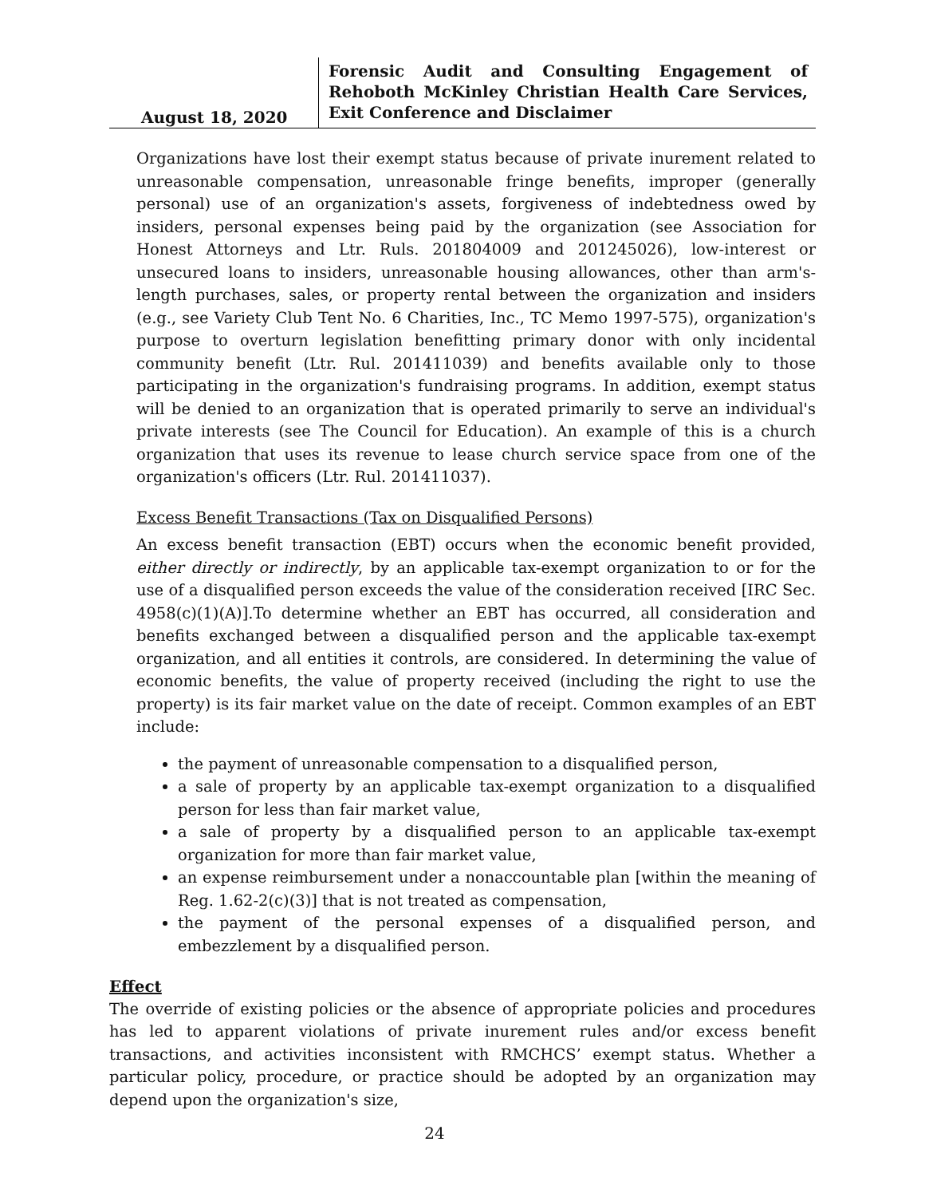August 18, 2020
Forensic Audit and Consulting Engagement of Rehoboth McKinley Christian Health Care Services, Exit Conference and Disclaimer
Organizations have lost their exempt status because of private inurement related to unreasonable compensation, unreasonable fringe benefits, improper (generally personal) use of an organization's assets, forgiveness of indebtedness owed by insiders, personal expenses being paid by the organization (see Association for Honest Attorneys and Ltr. Ruls. 201804009 and 201245026), low-interest or unsecured loans to insiders, unreasonable housing allowances, other than arm's-length purchases, sales, or property rental between the organization and insiders (e.g., see Variety Club Tent No. 6 Charities, Inc., TC Memo 1997-575), organization's purpose to overturn legislation benefitting primary donor with only incidental community benefit (Ltr. Rul. 201411039) and benefits available only to those participating in the organization's fundraising programs. In addition, exempt status will be denied to an organization that is operated primarily to serve an individual's private interests (see The Council for Education). An example of this is a church organization that uses its revenue to lease church service space from one of the organization's officers (Ltr. Rul. 201411037).
Excess Benefit Transactions (Tax on Disqualified Persons)
An excess benefit transaction (EBT) occurs when the economic benefit provided, either directly or indirectly, by an applicable tax-exempt organization to or for the use of a disqualified person exceeds the value of the consideration received [IRC Sec. 4958(c)(1)(A)].To determine whether an EBT has occurred, all consideration and benefits exchanged between a disqualified person and the applicable tax-exempt organization, and all entities it controls, are considered. In determining the value of economic benefits, the value of property received (including the right to use the property) is its fair market value on the date of receipt. Common examples of an EBT include:
the payment of unreasonable compensation to a disqualified person,
a sale of property by an applicable tax-exempt organization to a disqualified person for less than fair market value,
a sale of property by a disqualified person to an applicable tax-exempt organization for more than fair market value,
an expense reimbursement under a nonaccountable plan [within the meaning of Reg. 1.62-2(c)(3)] that is not treated as compensation,
the payment of the personal expenses of a disqualified person, and embezzlement by a disqualified person.
Effect
The override of existing policies or the absence of appropriate policies and procedures has led to apparent violations of private inurement rules and/or excess benefit transactions, and activities inconsistent with RMCHCS’ exempt status. Whether a particular policy, procedure, or practice should be adopted by an organization may depend upon the organization's size,
24